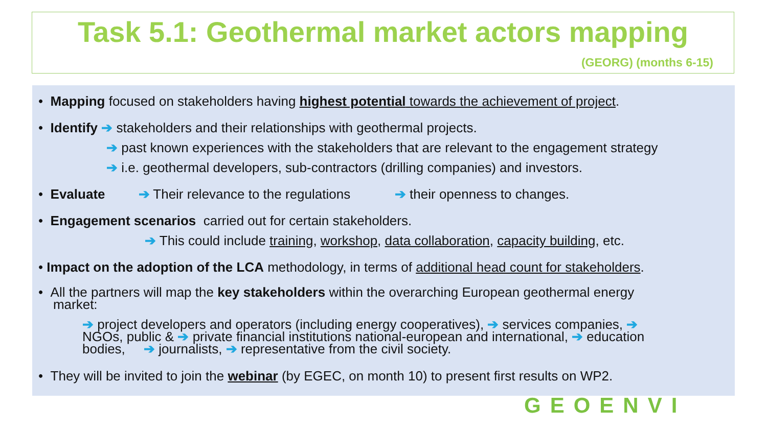Task 5.1: Geothermal market actors mapping
(GEORG) (months 6-15)
• Mapping focused on stakeholders having highest potential towards the achievement of project.
• Identify ➔ stakeholders and their relationships with geothermal projects.
➔ past known experiences with the stakeholders that are relevant to the engagement strategy
➔ i.e. geothermal developers, sub-contractors (drilling companies) and investors.
• Evaluate ➔ Their relevance to the regulations ➔ their openness to changes.
• Engagement scenarios carried out for certain stakeholders.
➔ This could include training, workshop, data collaboration, capacity building, etc.
• Impact on the adoption of the LCA methodology, in terms of additional head count for stakeholders.
• All the partners will map the key stakeholders within the overarching European geothermal energy
market:
➔ project developers and operators (including energy cooperatives), ➔ services companies, ➔
NGOs, public & ➔ private financial institutions national-european and international, ➔ education
bodies, ➔ journalists, ➔ representative from the civil society.
• They will be invited to join the webinar (by EGEC, on month 10) to present first results on WP2.
GEOENVI